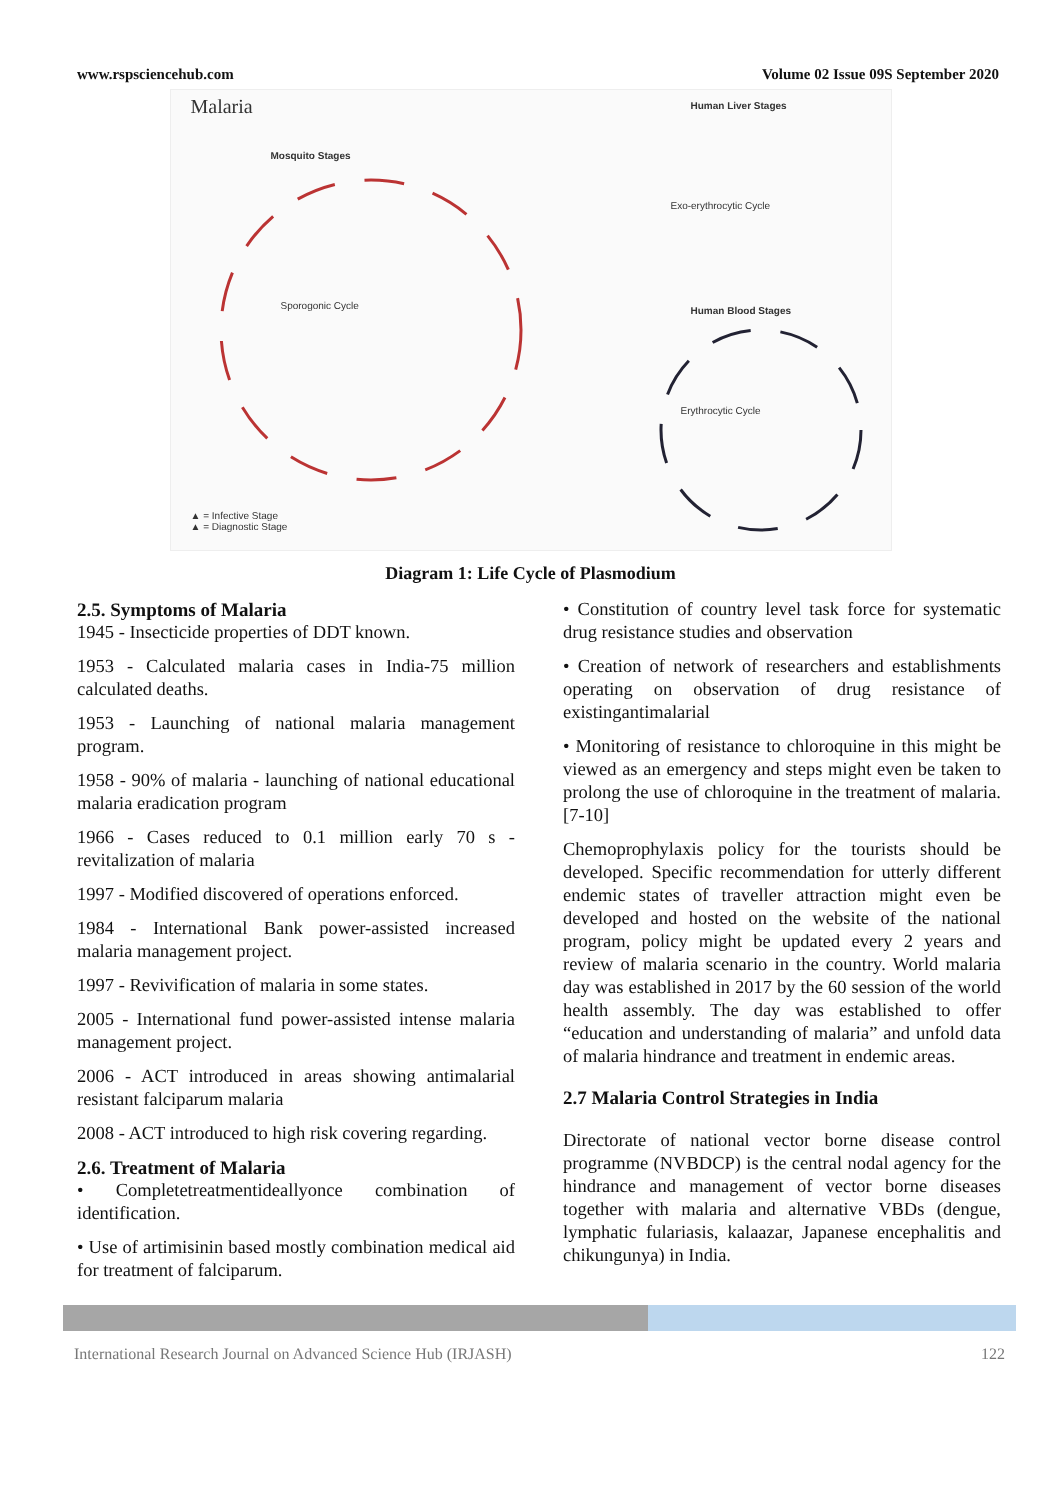www.rspsciencehub.com Volume 02 Issue 09S September 2020
Malaria Human Liver Stages
Mosquito Stages
Exo-erythrocytic Cycle
Sporogonic Cycle Human Blood Stages
Erythrocytic Cycle
▲ = Infective Stage
▲ = Diagnostic Stage
Diagram 1: Life Cycle of Plasmodium
2.5. Symptoms of Malaria
1945 - Insecticide properties of DDT known.
1953 - Calculated malaria cases in India-75 million calculated deaths.
1953 - Launching of national malaria management program.
1958 - 90% of malaria - launching of national educational malaria eradication program
1966 - Cases reduced to 0.1 million early 70 s - revitalization of malaria
1997 - Modified discovered of operations enforced.
1984 - International Bank power-assisted increased malaria management project.
1997 - Revivification of malaria in some states.
2005 - International fund power-assisted intense malaria management project.
2006 - ACT introduced in areas showing antimalarial resistant falciparum malaria
2008 - ACT introduced to high risk covering regarding.
2.6. Treatment of Malaria
• Completetreatmentideallyonce combination of identification.
• Use of artimisinin based mostly combination medical aid for treatment of falciparum.
• Constitution of country level task force for systematic drug resistance studies and observation
• Creation of network of researchers and establishments operating on observation of drug resistance of existingantimalarial
• Monitoring of resistance to chloroquine in this might be viewed as an emergency and steps might even be taken to prolong the use of chloroquine in the treatment of malaria.[7-10]
Chemoprophylaxis policy for the tourists should be developed. Specific recommendation for utterly different endemic states of traveller attraction might even be developed and hosted on the website of the national program, policy might be updated every 2 years and review of malaria scenario in the country. World malaria day was established in 2017 by the 60 session of the world health assembly. The day was established to offer “education and understanding of malaria” and unfold data of malaria hindrance and treatment in endemic areas.
2.7 Malaria Control Strategies in India
Directorate of national vector borne disease control programme (NVBDCP) is the central nodal agency for the hindrance and management of vector borne diseases together with malaria and alternative VBDs (dengue, lymphatic fulariasis, kalaazar, Japanese encephalitis and chikungunya) in India.
International Research Journal on Advanced Science Hub (IRJASH) 122